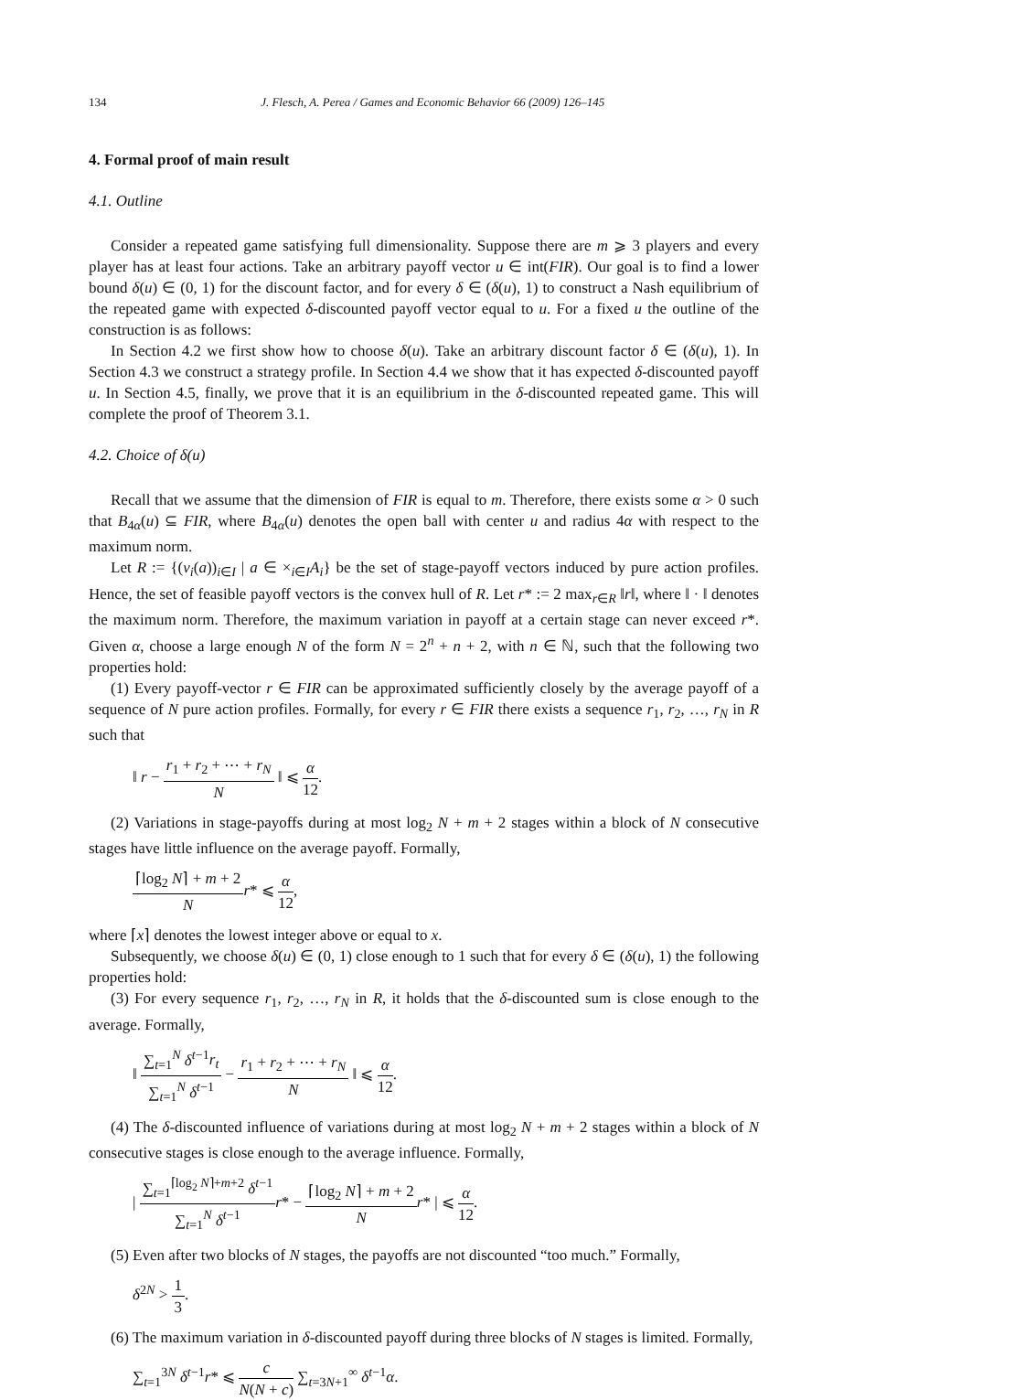134 J. Flesch, A. Perea / Games and Economic Behavior 66 (2009) 126–145
4. Formal proof of main result
4.1. Outline
Consider a repeated game satisfying full dimensionality. Suppose there are m ⩾ 3 players and every player has at least four actions. Take an arbitrary payoff vector u ∈ int(FIR). Our goal is to find a lower bound δ(u) ∈ (0, 1) for the discount factor, and for every δ ∈ (δ(u), 1) to construct a Nash equilibrium of the repeated game with expected δ-discounted payoff vector equal to u. For a fixed u the outline of the construction is as follows:
In Section 4.2 we first show how to choose δ(u). Take an arbitrary discount factor δ ∈ (δ(u), 1). In Section 4.3 we construct a strategy profile. In Section 4.4 we show that it has expected δ-discounted payoff u. In Section 4.5, finally, we prove that it is an equilibrium in the δ-discounted repeated game. This will complete the proof of Theorem 3.1.
4.2. Choice of δ(u)
Recall that we assume that the dimension of FIR is equal to m. Therefore, there exists some α > 0 such that B<sub>4α</sub>(u) ⊆ FIR, where B<sub>4α</sub>(u) denotes the open ball with center u and radius 4α with respect to the maximum norm.
Let R := {(v<sub>i</sub>(a))<sub>i∈I</sub> | a ∈ ×<sub>i∈I</sub>A<sub>i</sub>} be the set of stage-payoff vectors induced by pure action profiles. Hence, the set of feasible payoff vectors is the convex hull of R. Let r* := 2 max<sub>r∈R</sub> ‖r‖, where ‖ · ‖ denotes the maximum norm. Therefore, the maximum variation in payoff at a certain stage can never exceed r*. Given α, choose a large enough N of the form N = 2<sup>n</sup> + n + 2, with n ∈ ℕ, such that the following two properties hold:
(1) Every payoff-vector r ∈ FIR can be approximated sufficiently closely by the average payoff of a sequence of N pure action profiles. Formally, for every r ∈ FIR there exists a sequence r<sub>1</sub>, r<sub>2</sub>, …, r<sub>N</sub> in R such that
‖ r − r<sub>1</sub> + r<sub>2</sub> + ⋯ + r<sub>N</sub> N ‖ ⩽ α 12.
(2) Variations in stage-payoffs during at most log<sub>2</sub> N + m + 2 stages within a block of N consecutive stages have little influence on the average payoff. Formally,
⌈log<sub>2</sub> N⌉ + m + 2 N r* ⩽ α 12,
where ⌈x⌉ denotes the lowest integer above or equal to x.
Subsequently, we choose δ(u) ∈ (0, 1) close enough to 1 such that for every δ ∈ (δ(u), 1) the following properties hold:
(3) For every sequence r<sub>1</sub>, r<sub>2</sub>, …, r<sub>N</sub> in R, it holds that the δ-discounted sum is close enough to the average. Formally,
‖ ∑<sub>t=1</sub><sup>N</sup> δ<sup>t−1</sup>r<sub>t</sub> ∑<sub>t=1</sub><sup>N</sup> δ<sup>t−1</sup> − r<sub>1</sub> + r<sub>2</sub> + ⋯ + r<sub>N</sub> N ‖ ⩽ α 12.
(4) The δ-discounted influence of variations during at most log<sub>2</sub> N + m + 2 stages within a block of N consecutive stages is close enough to the average influence. Formally,
| ∑<sub>t=1</sub><sup>⌈log<sub>2</sub> N⌉+m+2</sup> δ<sup>t−1</sup> ∑<sub>t=1</sub><sup>N</sup> δ<sup>t−1</sup> r* − ⌈log<sub>2</sub> N⌉ + m + 2 N r* | ⩽ α 12.
(5) Even after two blocks of N stages, the payoffs are not discounted “too much.” Formally,
δ<sup>2N</sup> > 1 3.
(6) The maximum variation in δ-discounted payoff during three blocks of N stages is limited. Formally,
∑<sub>t=1</sub><sup>3N</sup> δ<sup>t−1</sup>r* ⩽ c N(N + c) ∑<sub>t=3N+1</sub><sup>∞</sup> δ<sup>t−1</sup>α.